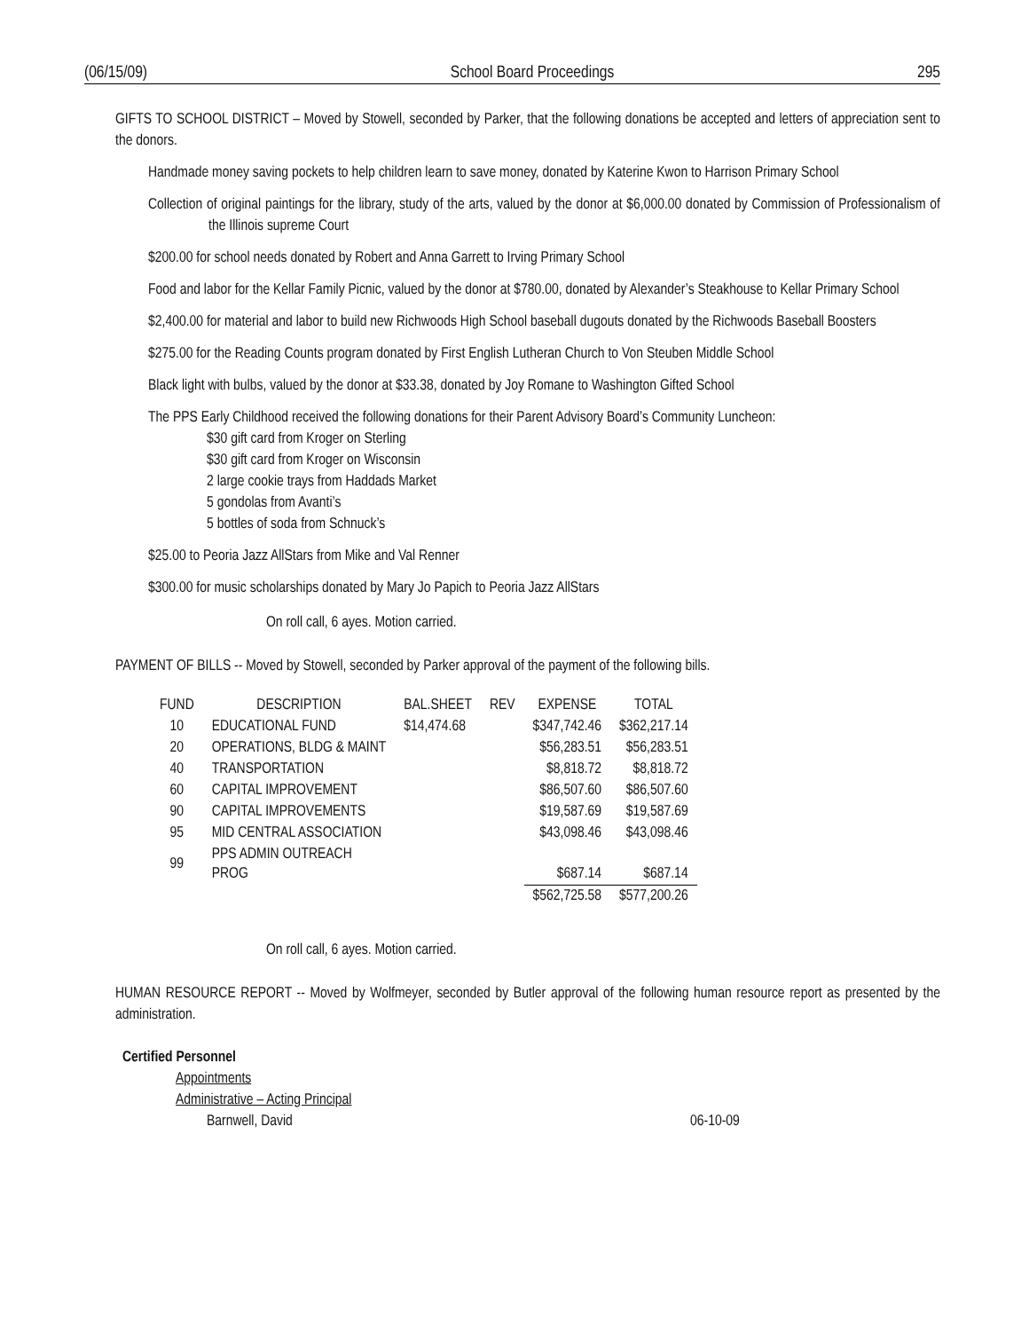(06/15/09) School Board Proceedings 295
GIFTS TO SCHOOL DISTRICT – Moved by Stowell, seconded by Parker, that the following donations be accepted and letters of appreciation sent to the donors.
Handmade money saving pockets to help children learn to save money, donated by Katerine Kwon to Harrison Primary School
Collection of original paintings for the library, study of the arts, valued by the donor at $6,000.00 donated by Commission of Professionalism of the Illinois supreme Court
$200.00 for school needs donated by Robert and Anna Garrett to Irving Primary School
Food and labor for the Kellar Family Picnic, valued by the donor at $780.00, donated by Alexander’s Steakhouse to Kellar Primary School
$2,400.00 for material and labor to build new Richwoods High School baseball dugouts donated by the Richwoods Baseball Boosters
$275.00 for the Reading Counts program donated by First English Lutheran Church to Von Steuben Middle School
Black light with bulbs, valued by the donor at $33.38, donated by Joy Romane to Washington Gifted School
The PPS Early Childhood received the following donations for their Parent Advisory Board’s Community Luncheon:
$30 gift card from Kroger on Sterling
$30 gift card from Kroger on Wisconsin
2 large cookie trays from Haddads Market
5 gondolas from Avanti’s
5 bottles of soda from Schnuck’s
$25.00 to Peoria Jazz AllStars from Mike and Val Renner
$300.00 for music scholarships donated by Mary Jo Papich to Peoria Jazz AllStars
On roll call, 6 ayes. Motion carried.
PAYMENT OF BILLS -- Moved by Stowell, seconded by Parker approval of the payment of the following bills.
| FUND | DESCRIPTION | BAL.SHEET | REV | EXPENSE | TOTAL |
| 10 | EDUCATIONAL FUND | $14,474.68 | | $347,742.46 | $362,217.14 |
| 20 | OPERATIONS, BLDG & MAINT | | | $56,283.51 | $56,283.51 |
| 40 | TRANSPORTATION | | | $8,818.72 | $8,818.72 |
| 60 | CAPITAL IMPROVEMENT | | | $86,507.60 | $86,507.60 |
| 90 | CAPITAL IMPROVEMENTS | | | $19,587.69 | $19,587.69 |
| 95 | MID CENTRAL ASSOCIATION | | | $43,098.46 | $43,098.46 |
| 99 | PPS ADMIN OUTREACH PROG | | | $687.14 | $687.14 |
| | | | | $562,725.58 | $577,200.26 |
On roll call, 6 ayes. Motion carried.
HUMAN RESOURCE REPORT -- Moved by Wolfmeyer, seconded by Butler approval of the following human resource report as presented by the administration.
Certified Personnel
Appointments
Administrative – Acting Principal
Barnwell, David 06-10-09